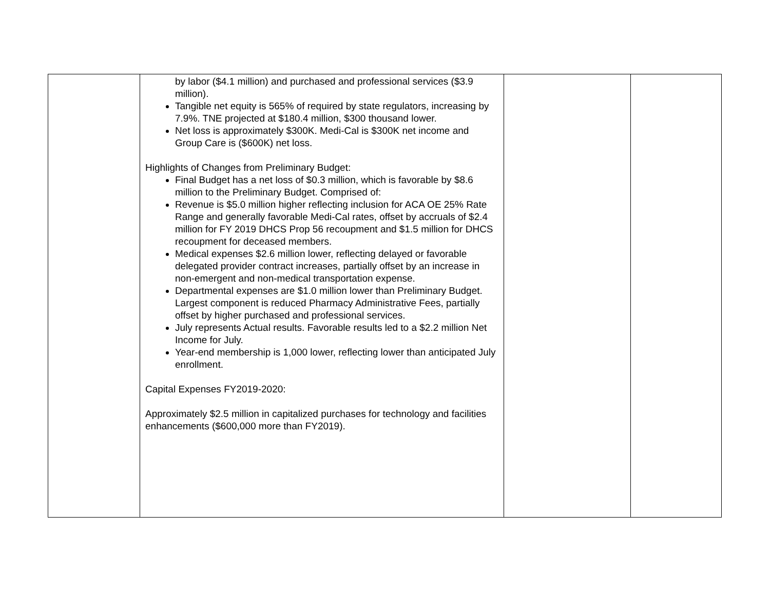| | by labor ($4.1 million) and purchased and professional services ($3.9 million). Tangible net equity is 565% of required by state regulators, increasing by 7.9%. TNE projected at $180.4 million, $300 thousand lower. Net loss is approximately $300K. Medi-Cal is $300K net income and Group Care is ($600K) net loss. Highlights of Changes from Preliminary Budget: Final Budget has a net loss of $0.3 million, which is favorable by $8.6 million to the Preliminary Budget. Comprised of: Revenue is $5.0 million higher reflecting inclusion for ACA OE 25% Rate Range and generally favorable Medi-Cal rates, offset by accruals of $2.4 million for FY 2019 DHCS Prop 56 recoupment and $1.5 million for DHCS recoupment for deceased members. Medical expenses $2.6 million lower, reflecting delayed or favorable delegated provider contract increases, partially offset by an increase in non-emergent and non-medical transportation expense. Departmental expenses are $1.0 million lower than Preliminary Budget. Largest component is reduced Pharmacy Administrative Fees, partially offset by higher purchased and professional services. July represents Actual results. Favorable results led to a $2.2 million Net Income for July. Year-end membership is 1,000 lower, reflecting lower than anticipated July enrollment. Capital Expenses FY2019-2020: Approximately $2.5 million in capitalized purchases for technology and facilities enhancements ($600,000 more than FY2019). | | |